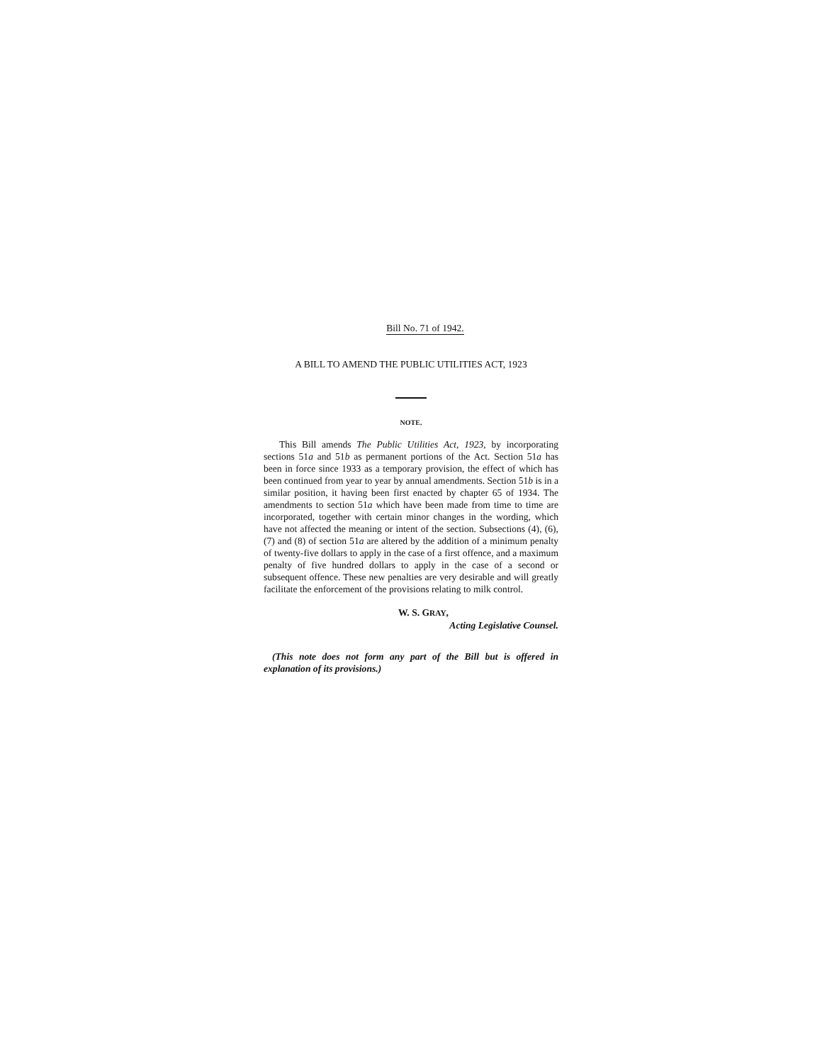Bill No. 71 of 1942.
A BILL TO AMEND THE PUBLIC UTILITIES ACT, 1923
NOTE.
This Bill amends The Public Utilities Act, 1923, by incorporating sections 51a and 51b as permanent portions of the Act. Section 51a has been in force since 1933 as a temporary provision, the effect of which has been continued from year to year by annual amendments. Section 51b is in a similar position, it having been first enacted by chapter 65 of 1934. The amendments to section 51a which have been made from time to time are incorporated, together with certain minor changes in the wording, which have not affected the meaning or intent of the section. Subsections (4), (6), (7) and (8) of section 51a are altered by the addition of a minimum penalty of twenty-five dollars to apply in the case of a first offence, and a maximum penalty of five hundred dollars to apply in the case of a second or subsequent offence. These new penalties are very desirable and will greatly facilitate the enforcement of the provisions relating to milk control.
W. S. GRAY,
Acting Legislative Counsel.
(This note does not form any part of the Bill but is offered in explanation of its provisions.)